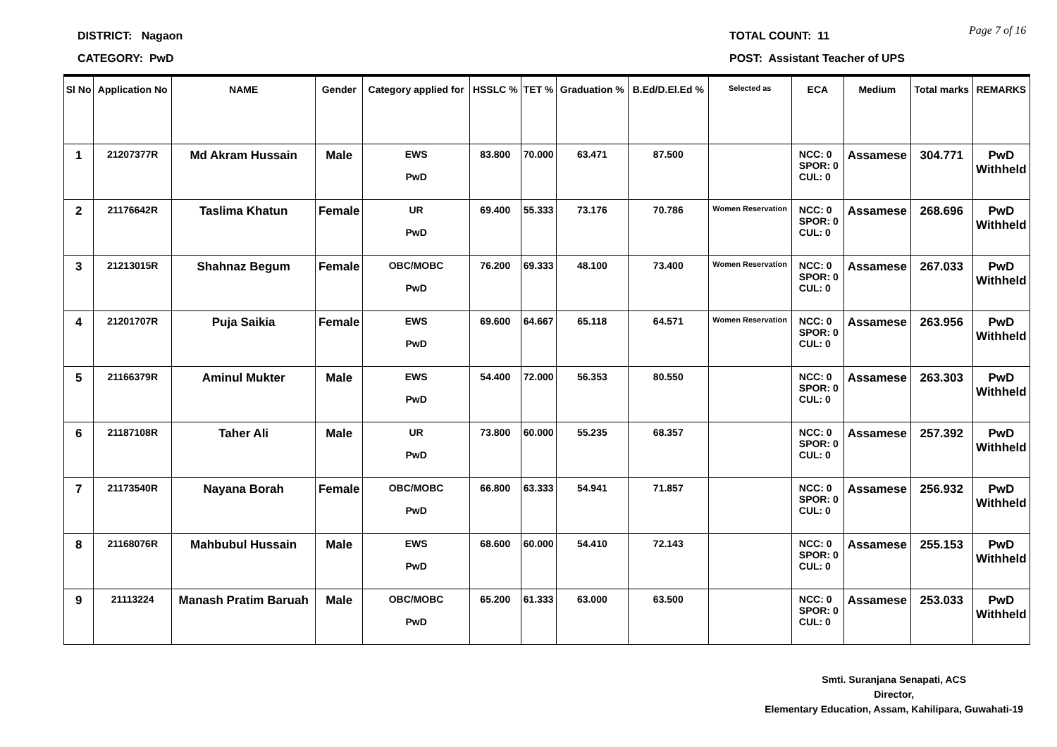DISTRICT: Nagaon
CATEGORY: PwD
TOTAL COUNT: 11
POST: Assistant Teacher of UPS
Page 7 of 16
| Sl No | Application No | NAME | Gender | Category applied for | HSSLC % | TET % | Graduation % | B.Ed/D.El.Ed % | Selected as | ECA | Medium | Total marks | REMARKS |
| --- | --- | --- | --- | --- | --- | --- | --- | --- | --- | --- | --- | --- | --- |
| 1 | 21207377R | Md Akram Hussain | Male | EWS PwD | 83.800 | 70.000 | 63.471 | 87.500 | | NCC: 0 SPOR: 0 CUL: 0 | Assamese | 304.771 | PwD Withheld |
| 2 | 21176642R | Taslima Khatun | Female | UR PwD | 69.400 | 55.333 | 73.176 | 70.786 | Women Reservation | NCC: 0 SPOR: 0 CUL: 0 | Assamese | 268.696 | PwD Withheld |
| 3 | 21213015R | Shahnaz Begum | Female | OBC/MOBC PwD | 76.200 | 69.333 | 48.100 | 73.400 | Women Reservation | NCC: 0 SPOR: 0 CUL: 0 | Assamese | 267.033 | PwD Withheld |
| 4 | 21201707R | Puja Saikia | Female | EWS PwD | 69.600 | 64.667 | 65.118 | 64.571 | Women Reservation | NCC: 0 SPOR: 0 CUL: 0 | Assamese | 263.956 | PwD Withheld |
| 5 | 21166379R | Aminul Mukter | Male | EWS PwD | 54.400 | 72.000 | 56.353 | 80.550 | | NCC: 0 SPOR: 0 CUL: 0 | Assamese | 263.303 | PwD Withheld |
| 6 | 21187108R | Taher Ali | Male | UR PwD | 73.800 | 60.000 | 55.235 | 68.357 | | NCC: 0 SPOR: 0 CUL: 0 | Assamese | 257.392 | PwD Withheld |
| 7 | 21173540R | Nayana Borah | Female | OBC/MOBC PwD | 66.800 | 63.333 | 54.941 | 71.857 | | NCC: 0 SPOR: 0 CUL: 0 | Assamese | 256.932 | PwD Withheld |
| 8 | 21168076R | Mahbubul Hussain | Male | EWS PwD | 68.600 | 60.000 | 54.410 | 72.143 | | NCC: 0 SPOR: 0 CUL: 0 | Assamese | 255.153 | PwD Withheld |
| 9 | 21113224 | Manash Pratim Baruah | Male | OBC/MOBC PwD | 65.200 | 61.333 | 63.000 | 63.500 | | NCC: 0 SPOR: 0 CUL: 0 | Assamese | 253.033 | PwD Withheld |
Smti. Suranjana Senapati, ACS
Director,
Elementary Education, Assam, Kahilipara, Guwahati-19